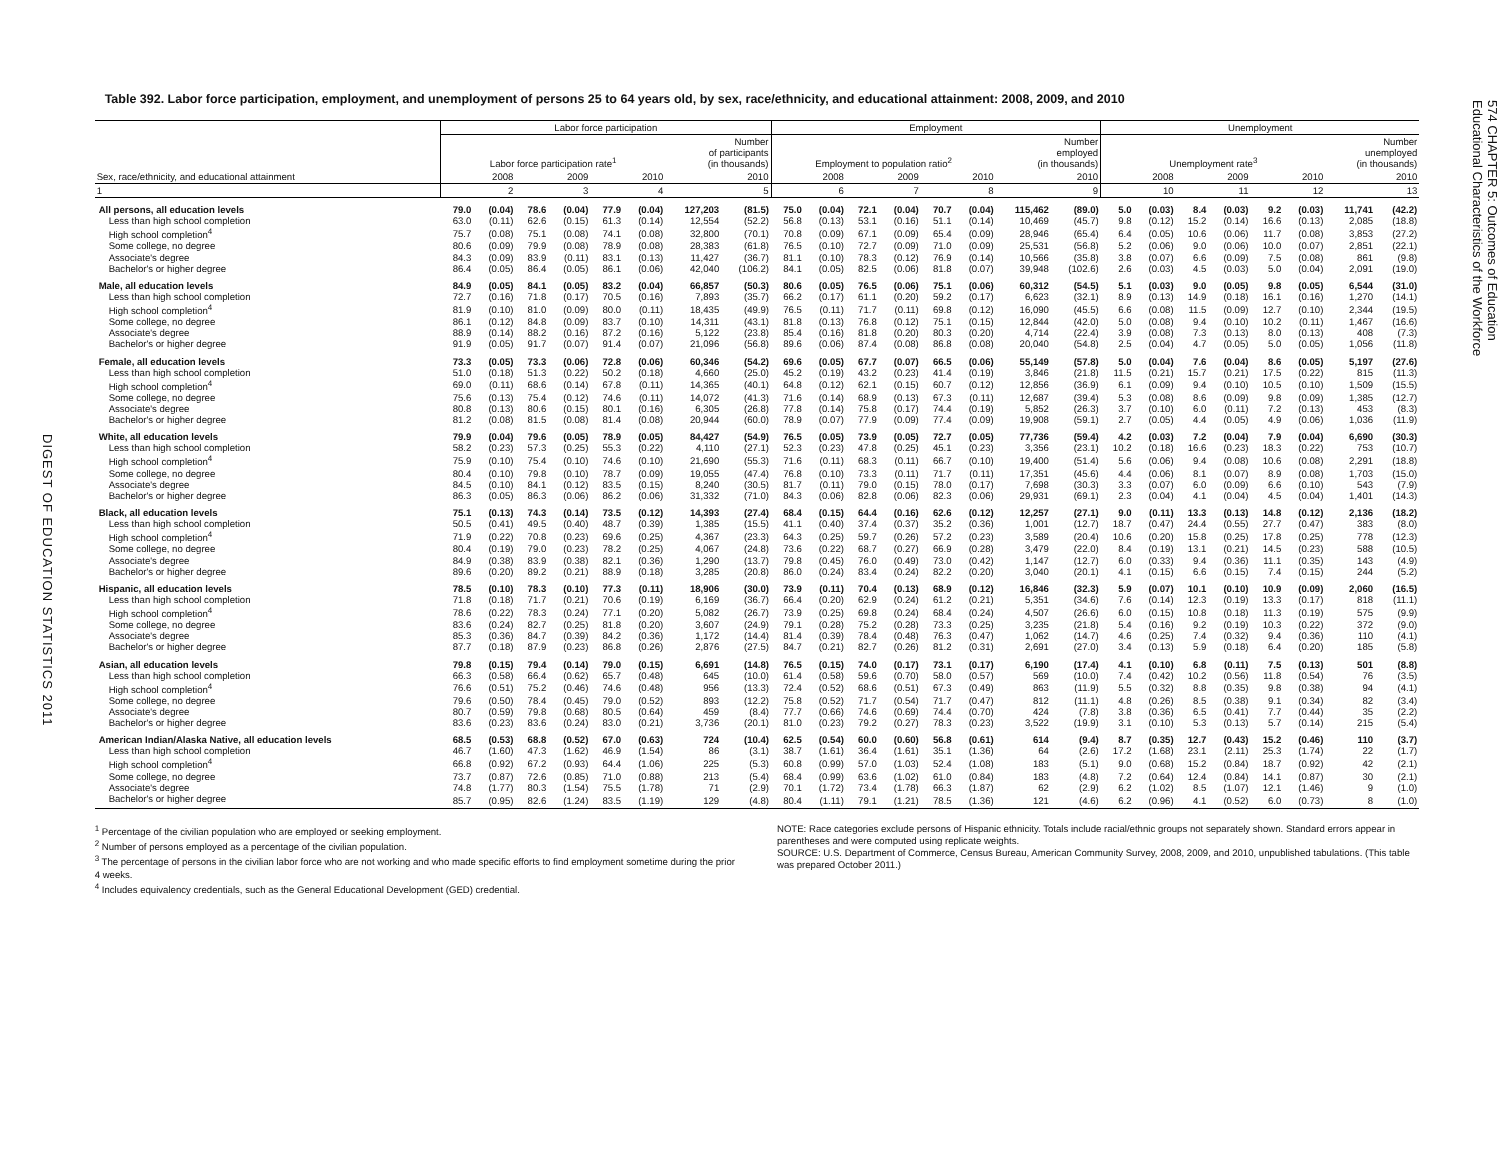DIGEST OF EDUCATION STATISTICS 2011
Table 392. Labor force participation, employment, and unemployment of persons 25 to 64 years old, by sex, race/ethnicity, and educational attainment: 2008, 2009, and 2010
| Sex, race/ethnicity, and educational attainment | Labor force participation | | | | | | | | Employment | | | | | | | | Unemployment | | | | | | | |
| --- | --- | --- | --- | --- | --- | --- | --- | --- | --- | --- | --- | --- | --- | --- | --- | --- | --- | --- | --- | --- | --- | --- | --- | --- |
| | Labor force participation rate<sup>1</sup> | | | | | | Number of participants (in thousands) | | Employment to population ratio<sup>2</sup> | | | | | | Number employed (in thousands) | | Unemployment rate<sup>3</sup> | | | | | | Number unemployed (in thousands) | |
| | 2008 | | 2009 | | 2010 | | 2010 | | 2008 | | 2009 | | 2010 | | 2010 | | 2008 | | 2009 | | 2010 | | 2010 | |
| 1 | 2 | | 3 | | 4 | | 5 | | 6 | | 7 | | 8 | | 9 | | 10 | | 11 | | 12 | | 13 | |
| All persons, all education levels | 79.0 | (0.04) | 78.6 | (0.04) | 77.9 | (0.04) | 127,203 | (81.5) | 75.0 | (0.04) | 72.1 | (0.04) | 70.7 | (0.04) | 115,462 | (89.0) | 5.0 | (0.03) | 8.4 | (0.03) | 9.2 | (0.03) | 11,741 | (42.2) |
| Less than high school completion | 63.0 | (0.11) | 62.6 | (0.15) | 61.3 | (0.14) | 12,554 | (52.2) | 56.8 | (0.13) | 53.1 | (0.16) | 51.1 | (0.14) | 10,469 | (45.7) | 9.8 | (0.12) | 15.2 | (0.14) | 16.6 | (0.13) | 2,085 | (18.8) |
| High school completion<sup>4</sup> | 75.7 | (0.08) | 75.1 | (0.08) | 74.1 | (0.08) | 32,800 | (70.1) | 70.8 | (0.09) | 67.1 | (0.09) | 65.4 | (0.09) | 28,946 | (65.4) | 6.4 | (0.05) | 10.6 | (0.06) | 11.7 | (0.08) | 3,853 | (27.2) |
| Some college, no degree | 80.6 | (0.09) | 79.9 | (0.08) | 78.9 | (0.08) | 28,383 | (61.8) | 76.5 | (0.10) | 72.7 | (0.09) | 71.0 | (0.09) | 25,531 | (56.8) | 5.2 | (0.06) | 9.0 | (0.06) | 10.0 | (0.07) | 2,851 | (22.1) |
| Associate's degree | 84.3 | (0.09) | 83.9 | (0.11) | 83.1 | (0.13) | 11,427 | (36.7) | 81.1 | (0.10) | 78.3 | (0.12) | 76.9 | (0.14) | 10,566 | (35.8) | 3.8 | (0.07) | 6.6 | (0.09) | 7.5 | (0.08) | 861 | (9.8) |
| Bachelor's or higher degree | 86.4 | (0.05) | 86.4 | (0.05) | 86.1 | (0.06) | 42,040 | (106.2) | 84.1 | (0.05) | 82.5 | (0.06) | 81.8 | (0.07) | 39,948 | (102.6) | 2.6 | (0.03) | 4.5 | (0.03) | 5.0 | (0.04) | 2,091 | (19.0) |
| Male, all education levels | 84.9 | (0.05) | 84.1 | (0.05) | 83.2 | (0.04) | 66,857 | (50.3) | 80.6 | (0.05) | 76.5 | (0.06) | 75.1 | (0.06) | 60,312 | (54.5) | 5.1 | (0.03) | 9.0 | (0.05) | 9.8 | (0.05) | 6,544 | (31.0) |
| Less than high school completion | 72.7 | (0.16) | 71.8 | (0.17) | 70.5 | (0.16) | 7,893 | (35.7) | 66.2 | (0.17) | 61.1 | (0.20) | 59.2 | (0.17) | 6,623 | (32.1) | 8.9 | (0.13) | 14.9 | (0.18) | 16.1 | (0.16) | 1,270 | (14.1) |
| High school completion<sup>4</sup> | 81.9 | (0.10) | 81.0 | (0.09) | 80.0 | (0.11) | 18,435 | (49.9) | 76.5 | (0.11) | 71.7 | (0.11) | 69.8 | (0.12) | 16,090 | (45.5) | 6.6 | (0.08) | 11.5 | (0.09) | 12.7 | (0.10) | 2,344 | (19.5) |
| Some college, no degree | 86.1 | (0.12) | 84.8 | (0.09) | 83.7 | (0.10) | 14,311 | (43.1) | 81.8 | (0.13) | 76.8 | (0.12) | 75.1 | (0.15) | 12,844 | (42.0) | 5.0 | (0.08) | 9.4 | (0.10) | 10.2 | (0.11) | 1,467 | (16.6) |
| Associate's degree | 88.9 | (0.14) | 88.2 | (0.16) | 87.2 | (0.16) | 5,122 | (23.8) | 85.4 | (0.16) | 81.8 | (0.20) | 80.3 | (0.20) | 4,714 | (22.4) | 3.9 | (0.08) | 7.3 | (0.13) | 8.0 | (0.13) | 408 | (7.3) |
| Bachelor's or higher degree | 91.9 | (0.05) | 91.7 | (0.07) | 91.4 | (0.07) | 21,096 | (56.8) | 89.6 | (0.06) | 87.4 | (0.08) | 86.8 | (0.08) | 20,040 | (54.8) | 2.5 | (0.04) | 4.7 | (0.05) | 5.0 | (0.05) | 1,056 | (11.8) |
| Female, all education levels | 73.3 | (0.05) | 73.3 | (0.06) | 72.8 | (0.06) | 60,346 | (54.2) | 69.6 | (0.05) | 67.7 | (0.07) | 66.5 | (0.06) | 55,149 | (57.8) | 5.0 | (0.04) | 7.6 | (0.04) | 8.6 | (0.05) | 5,197 | (27.6) |
| Less than high school completion | 51.0 | (0.18) | 51.3 | (0.22) | 50.2 | (0.18) | 4,660 | (25.0) | 45.2 | (0.19) | 43.2 | (0.23) | 41.4 | (0.19) | 3,846 | (21.8) | 11.5 | (0.21) | 15.7 | (0.21) | 17.5 | (0.22) | 815 | (11.3) |
| High school completion<sup>4</sup> | 69.0 | (0.11) | 68.6 | (0.14) | 67.8 | (0.11) | 14,365 | (40.1) | 64.8 | (0.12) | 62.1 | (0.15) | 60.7 | (0.12) | 12,856 | (36.9) | 6.1 | (0.09) | 9.4 | (0.10) | 10.5 | (0.10) | 1,509 | (15.5) |
| Some college, no degree | 75.6 | (0.13) | 75.4 | (0.12) | 74.6 | (0.11) | 14,072 | (41.3) | 71.6 | (0.14) | 68.9 | (0.13) | 67.3 | (0.11) | 12,687 | (39.4) | 5.3 | (0.08) | 8.6 | (0.09) | 9.8 | (0.09) | 1,385 | (12.7) |
| Associate's degree | 80.8 | (0.13) | 80.6 | (0.15) | 80.1 | (0.16) | 6,305 | (26.8) | 77.8 | (0.14) | 75.8 | (0.17) | 74.4 | (0.19) | 5,852 | (26.3) | 3.7 | (0.10) | 6.0 | (0.11) | 7.2 | (0.13) | 453 | (8.3) |
| Bachelor's or higher degree | 81.2 | (0.08) | 81.5 | (0.08) | 81.4 | (0.08) | 20,944 | (60.0) | 78.9 | (0.07) | 77.9 | (0.09) | 77.4 | (0.09) | 19,908 | (59.1) | 2.7 | (0.05) | 4.4 | (0.05) | 4.9 | (0.06) | 1,036 | (11.9) |
| White, all education levels | 79.9 | (0.04) | 79.6 | (0.05) | 78.9 | (0.05) | 84,427 | (54.9) | 76.5 | (0.05) | 73.9 | (0.05) | 72.7 | (0.05) | 77,736 | (59.4) | 4.2 | (0.03) | 7.2 | (0.04) | 7.9 | (0.04) | 6,690 | (30.3) |
| Less than high school completion | 58.2 | (0.23) | 57.3 | (0.25) | 55.3 | (0.22) | 4,110 | (27.1) | 52.3 | (0.23) | 47.8 | (0.25) | 45.1 | (0.23) | 3,356 | (23.1) | 10.2 | (0.18) | 16.6 | (0.23) | 18.3 | (0.22) | 753 | (10.7) |
| High school completion<sup>4</sup> | 75.9 | (0.10) | 75.4 | (0.10) | 74.6 | (0.10) | 21,690 | (55.3) | 71.6 | (0.11) | 68.3 | (0.11) | 66.7 | (0.10) | 19,400 | (51.4) | 5.6 | (0.06) | 9.4 | (0.08) | 10.6 | (0.08) | 2,291 | (18.8) |
| Some college, no degree | 80.4 | (0.10) | 79.8 | (0.10) | 78.7 | (0.09) | 19,055 | (47.4) | 76.8 | (0.10) | 73.3 | (0.11) | 71.7 | (0.11) | 17,351 | (45.6) | 4.4 | (0.06) | 8.1 | (0.07) | 8.9 | (0.08) | 1,703 | (15.0) |
| Associate's degree | 84.5 | (0.10) | 84.1 | (0.12) | 83.5 | (0.15) | 8,240 | (30.5) | 81.7 | (0.11) | 79.0 | (0.15) | 78.0 | (0.17) | 7,698 | (30.3) | 3.3 | (0.07) | 6.0 | (0.09) | 6.6 | (0.10) | 543 | (7.9) |
| Bachelor's or higher degree | 86.3 | (0.05) | 86.3 | (0.06) | 86.2 | (0.06) | 31,332 | (71.0) | 84.3 | (0.06) | 82.8 | (0.06) | 82.3 | (0.06) | 29,931 | (69.1) | 2.3 | (0.04) | 4.1 | (0.04) | 4.5 | (0.04) | 1,401 | (14.3) |
| Black, all education levels | 75.1 | (0.13) | 74.3 | (0.14) | 73.5 | (0.12) | 14,393 | (27.4) | 68.4 | (0.15) | 64.4 | (0.16) | 62.6 | (0.12) | 12,257 | (27.1) | 9.0 | (0.11) | 13.3 | (0.13) | 14.8 | (0.12) | 2,136 | (18.2) |
| Less than high school completion | 50.5 | (0.41) | 49.5 | (0.40) | 48.7 | (0.39) | 1,385 | (15.5) | 41.1 | (0.40) | 37.4 | (0.37) | 35.2 | (0.36) | 1,001 | (12.7) | 18.7 | (0.47) | 24.4 | (0.55) | 27.7 | (0.47) | 383 | (8.0) |
| High school completion<sup>4</sup> | 71.9 | (0.22) | 70.8 | (0.23) | 69.6 | (0.25) | 4,367 | (23.3) | 64.3 | (0.25) | 59.7 | (0.26) | 57.2 | (0.23) | 3,589 | (20.4) | 10.6 | (0.20) | 15.8 | (0.25) | 17.8 | (0.25) | 778 | (12.3) |
| Some college, no degree | 80.4 | (0.19) | 79.0 | (0.23) | 78.2 | (0.25) | 4,067 | (24.8) | 73.6 | (0.22) | 68.7 | (0.27) | 66.9 | (0.28) | 3,479 | (22.0) | 8.4 | (0.19) | 13.1 | (0.21) | 14.5 | (0.23) | 588 | (10.5) |
| Associate's degree | 84.9 | (0.38) | 83.9 | (0.38) | 82.1 | (0.36) | 1,290 | (13.7) | 79.8 | (0.45) | 76.0 | (0.49) | 73.0 | (0.42) | 1,147 | (12.7) | 6.0 | (0.33) | 9.4 | (0.36) | 11.1 | (0.35) | 143 | (4.9) |
| Bachelor's or higher degree | 89.6 | (0.20) | 89.2 | (0.21) | 88.9 | (0.18) | 3,285 | (20.8) | 86.0 | (0.24) | 83.4 | (0.24) | 82.2 | (0.20) | 3,040 | (20.1) | 4.1 | (0.15) | 6.6 | (0.15) | 7.4 | (0.15) | 244 | (5.2) |
| Hispanic, all education levels | 78.5 | (0.10) | 78.3 | (0.10) | 77.3 | (0.11) | 18,906 | (30.0) | 73.9 | (0.11) | 70.4 | (0.13) | 68.9 | (0.12) | 16,846 | (32.3) | 5.9 | (0.07) | 10.1 | (0.10) | 10.9 | (0.09) | 2,060 | (16.5) |
| Less than high school completion | 71.8 | (0.18) | 71.7 | (0.21) | 70.6 | (0.19) | 6,169 | (36.7) | 66.4 | (0.20) | 62.9 | (0.24) | 61.2 | (0.21) | 5,351 | (34.6) | 7.6 | (0.14) | 12.3 | (0.19) | 13.3 | (0.17) | 818 | (11.1) |
| High school completion<sup>4</sup> | 78.6 | (0.22) | 78.3 | (0.24) | 77.1 | (0.20) | 5,082 | (26.7) | 73.9 | (0.25) | 69.8 | (0.24) | 68.4 | (0.24) | 4,507 | (26.6) | 6.0 | (0.15) | 10.8 | (0.18) | 11.3 | (0.19) | 575 | (9.9) |
| Some college, no degree | 83.6 | (0.24) | 82.7 | (0.25) | 81.8 | (0.20) | 3,607 | (24.9) | 79.1 | (0.28) | 75.2 | (0.28) | 73.3 | (0.25) | 3,235 | (21.8) | 5.4 | (0.16) | 9.2 | (0.19) | 10.3 | (0.22) | 372 | (9.0) |
| Associate's degree | 85.3 | (0.36) | 84.7 | (0.39) | 84.2 | (0.36) | 1,172 | (14.4) | 81.4 | (0.39) | 78.4 | (0.48) | 76.3 | (0.47) | 1,062 | (14.7) | 4.6 | (0.25) | 7.4 | (0.32) | 9.4 | (0.36) | 110 | (4.1) |
| Bachelor's or higher degree | 87.7 | (0.18) | 87.9 | (0.23) | 86.8 | (0.26) | 2,876 | (27.5) | 84.7 | (0.21) | 82.7 | (0.26) | 81.2 | (0.31) | 2,691 | (27.0) | 3.4 | (0.13) | 5.9 | (0.18) | 6.4 | (0.20) | 185 | (5.8) |
| Asian, all education levels | 79.8 | (0.15) | 79.4 | (0.14) | 79.0 | (0.15) | 6,691 | (14.8) | 76.5 | (0.15) | 74.0 | (0.17) | 73.1 | (0.17) | 6,190 | (17.4) | 4.1 | (0.10) | 6.8 | (0.11) | 7.5 | (0.13) | 501 | (8.8) |
| Less than high school completion | 66.3 | (0.58) | 66.4 | (0.62) | 65.7 | (0.48) | 645 | (10.0) | 61.4 | (0.58) | 59.6 | (0.70) | 58.0 | (0.57) | 569 | (10.0) | 7.4 | (0.42) | 10.2 | (0.56) | 11.8 | (0.54) | 76 | (3.5) |
| High school completion<sup>4</sup> | 76.6 | (0.51) | 75.2 | (0.46) | 74.6 | (0.48) | 956 | (13.3) | 72.4 | (0.52) | 68.6 | (0.51) | 67.3 | (0.49) | 863 | (11.9) | 5.5 | (0.32) | 8.8 | (0.35) | 9.8 | (0.38) | 94 | (4.1) |
| Some college, no degree | 79.6 | (0.50) | 78.4 | (0.45) | 79.0 | (0.52) | 893 | (12.2) | 75.8 | (0.52) | 71.7 | (0.54) | 71.7 | (0.47) | 812 | (11.1) | 4.8 | (0.26) | 8.5 | (0.38) | 9.1 | (0.34) | 82 | (3.4) |
| Associate's degree | 80.7 | (0.59) | 79.8 | (0.68) | 80.5 | (0.64) | 459 | (8.4) | 77.7 | (0.66) | 74.6 | (0.69) | 74.4 | (0.70) | 424 | (7.8) | 3.8 | (0.36) | 6.5 | (0.41) | 7.7 | (0.44) | 35 | (2.2) |
| Bachelor's or higher degree | 83.6 | (0.23) | 83.6 | (0.24) | 83.0 | (0.21) | 3,736 | (20.1) | 81.0 | (0.23) | 79.2 | (0.27) | 78.3 | (0.23) | 3,522 | (19.9) | 3.1 | (0.10) | 5.3 | (0.13) | 5.7 | (0.14) | 215 | (5.4) |
| American Indian/Alaska Native, all education levels | 68.5 | (0.53) | 68.8 | (0.52) | 67.0 | (0.63) | 724 | (10.4) | 62.5 | (0.54) | 60.0 | (0.60) | 56.8 | (0.61) | 614 | (9.4) | 8.7 | (0.35) | 12.7 | (0.43) | 15.2 | (0.46) | 110 | (3.7) |
| Less than high school completion | 46.7 | (1.60) | 47.3 | (1.62) | 46.9 | (1.54) | 86 | (3.1) | 38.7 | (1.61) | 36.4 | (1.61) | 35.1 | (1.36) | 64 | (2.6) | 17.2 | (1.68) | 23.1 | (2.11) | 25.3 | (1.74) | 22 | (1.7) |
| High school completion<sup>4</sup> | 66.8 | (0.92) | 67.2 | (0.93) | 64.4 | (1.06) | 225 | (5.3) | 60.8 | (0.99) | 57.0 | (1.03) | 52.4 | (1.08) | 183 | (5.1) | 9.0 | (0.68) | 15.2 | (0.84) | 18.7 | (0.92) | 42 | (2.1) |
| Some college, no degree | 73.7 | (0.87) | 72.6 | (0.85) | 71.0 | (0.88) | 213 | (5.4) | 68.4 | (0.99) | 63.6 | (1.02) | 61.0 | (0.84) | 183 | (4.8) | 7.2 | (0.64) | 12.4 | (0.84) | 14.1 | (0.87) | 30 | (2.1) |
| Associate's degree | 74.8 | (1.77) | 80.3 | (1.54) | 75.5 | (1.78) | 71 | (2.9) | 70.1 | (1.72) | 73.4 | (1.78) | 66.3 | (1.87) | 62 | (2.9) | 6.2 | (1.02) | 8.5 | (1.07) | 12.1 | (1.46) | 9 | (1.0) |
| Bachelor's or higher degree | 85.7 | (0.95) | 82.6 | (1.24) | 83.5 | (1.19) | 129 | (4.8) | 80.4 | (1.11) | 79.1 | (1.21) | 78.5 | (1.36) | 121 | (4.6) | 6.2 | (0.96) | 4.1 | (0.52) | 6.0 | (0.73) | 8 | (1.0) |
<sup>1</sup> Percentage of the civilian population who are employed or seeking employment.
<sup>2</sup> Number of persons employed as a percentage of the civilian population.
<sup>3</sup> The percentage of persons in the civilian labor force who are not working and who made specific efforts to find employment sometime during the prior 4 weeks.
<sup>4</sup> Includes equivalency credentials, such as the General Educational Development (GED) credential.
NOTE: Race categories exclude persons of Hispanic ethnicity. Totals include racial/ethnic groups not separately shown. Standard errors appear in parentheses and were computed using replicate weights.
SOURCE: U.S. Department of Commerce, Census Bureau, American Community Survey, 2008, 2009, and 2010, unpublished tabulations. (This table was prepared October 2011.)
574 CHAPTER 5: Outcomes of Education
Educational Characteristics of the Workforce